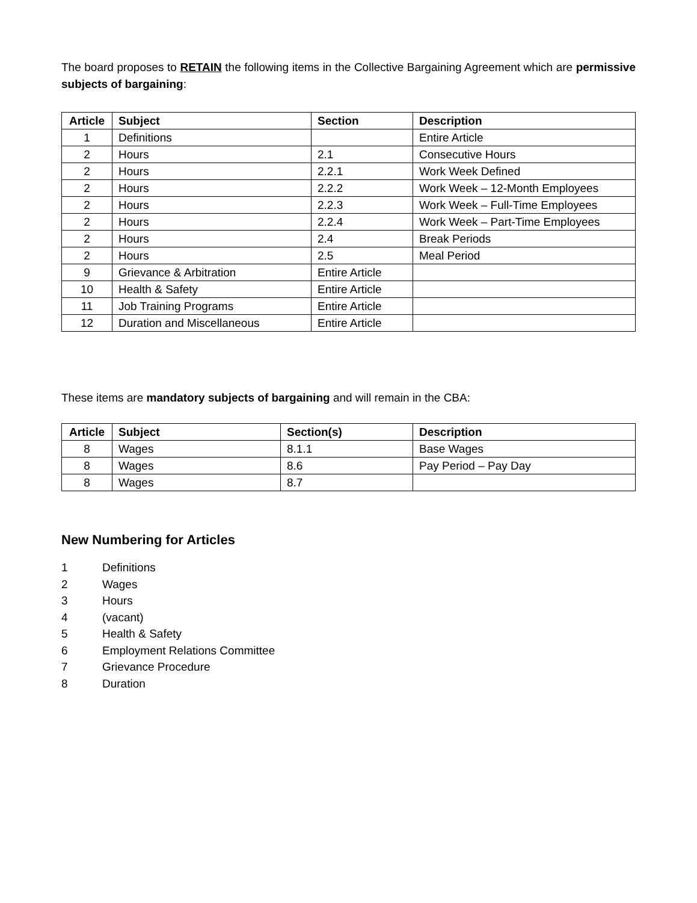The board proposes to RETAIN the following items in the Collective Bargaining Agreement which are permissive subjects of bargaining:
| Article | Subject | Section | Description |
| --- | --- | --- | --- |
| 1 | Definitions | | Entire Article |
| 2 | Hours | 2.1 | Consecutive Hours |
| 2 | Hours | 2.2.1 | Work Week Defined |
| 2 | Hours | 2.2.2 | Work Week – 12-Month Employees |
| 2 | Hours | 2.2.3 | Work Week – Full-Time Employees |
| 2 | Hours | 2.2.4 | Work Week – Part-Time Employees |
| 2 | Hours | 2.4 | Break Periods |
| 2 | Hours | 2.5 | Meal Period |
| 9 | Grievance & Arbitration | Entire Article | |
| 10 | Health & Safety | Entire Article | |
| 11 | Job Training Programs | Entire Article | |
| 12 | Duration and Miscellaneous | Entire Article | |
These items are mandatory subjects of bargaining and will remain in the CBA:
| Article | Subject | Section(s) | Description |
| --- | --- | --- | --- |
| 8 | Wages | 8.1.1 | Base Wages |
| 8 | Wages | 8.6 | Pay Period – Pay Day |
| 8 | Wages | 8.7 | |
New Numbering for Articles
1 Definitions
2 Wages
3 Hours
4 (vacant)
5 Health & Safety
6 Employment Relations Committee
7 Grievance Procedure
8 Duration